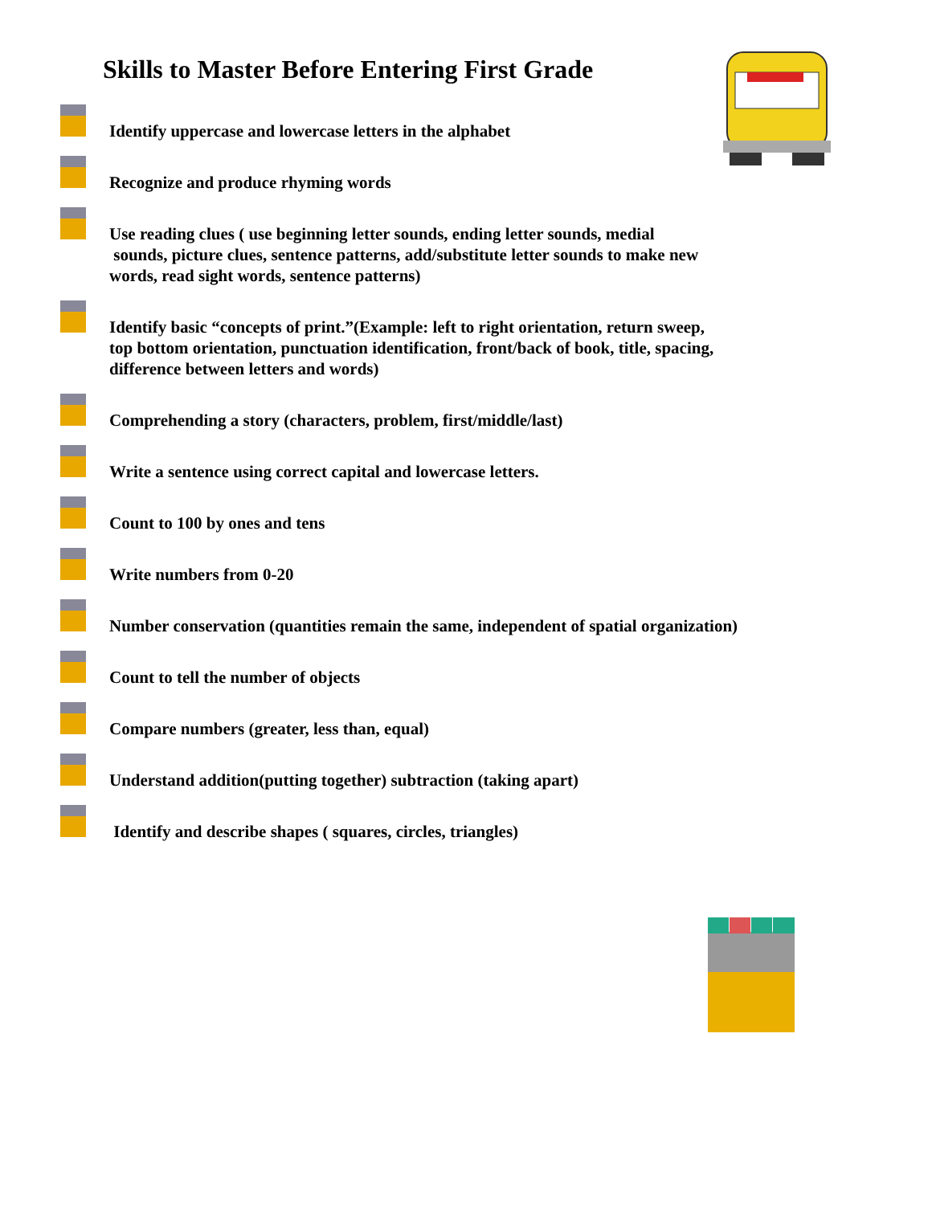Skills to Master Before Entering First Grade
Identify uppercase and lowercase letters in the alphabet
Recognize and produce rhyming words
Use reading clues ( use beginning letter sounds, ending letter sounds, medial
sounds, picture clues, sentence patterns, add/substitute letter sounds to make new
words, read sight words, sentence patterns)
Identify basic “concepts of print.”(Example: left to right orientation, return sweep,
top bottom orientation, punctuation identification, front/back of book, title, spacing,
difference between letters and words)
Comprehending a story (characters, problem, first/middle/last)
Write a sentence using correct capital and lowercase letters.
Count to 100 by ones and tens
Write numbers from 0-20
Number conservation (quantities remain the same, independent of spatial organization)
Count to tell the number of objects
Compare numbers (greater, less than, equal)
Understand addition(putting together) subtraction (taking apart)
Identify and describe shapes ( squares, circles, triangles)